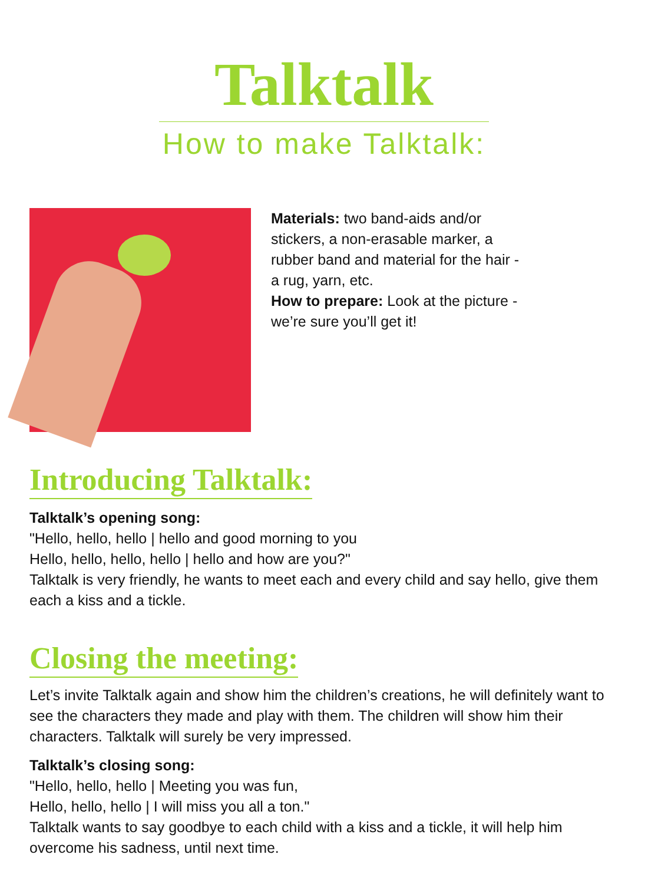Talktalk
How to make Talktalk:
Materials: two band-aids and/or stickers, a non-erasable marker, a rubber band and material for the hair - a rug, yarn, etc.
How to prepare: Look at the picture - we’re sure you’ll get it!
Introducing Talktalk:
Talktalk’s opening song:
"Hello, hello, hello | hello and good morning to you
Hello, hello, hello, hello | hello and how are you?"
Talktalk is very friendly, he wants to meet each and every child and say hello, give them each a kiss and a tickle.
Closing the meeting:
Let’s invite Talktalk again and show him the children’s creations, he will definitely want to see the characters they made and play with them. The children will show him their characters. Talktalk will surely be very impressed.
Talktalk’s closing song:
"Hello, hello, hello | Meeting you was fun,
Hello, hello, hello | I will miss you all a ton."
Talktalk wants to say goodbye to each child with a kiss and a tickle, it will help him overcome his sadness, until next time.